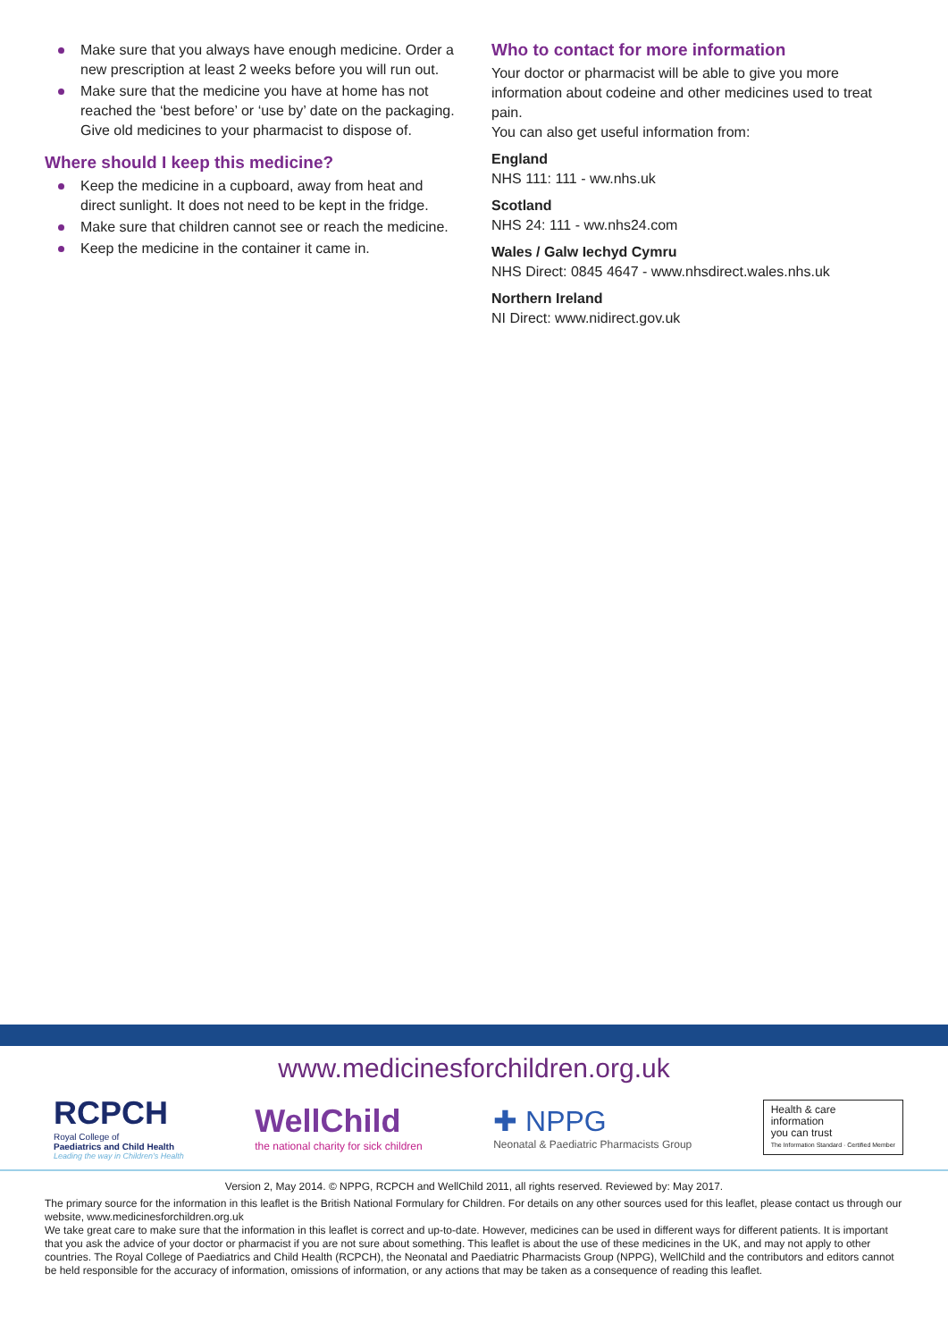Make sure that you always have enough medicine. Order a new prescription at least 2 weeks before you will run out.
Make sure that the medicine you have at home has not reached the ‘best before’ or ‘use by’ date on the packaging. Give old medicines to your pharmacist to dispose of.
Where should I keep this medicine?
Keep the medicine in a cupboard, away from heat and direct sunlight. It does not need to be kept in the fridge.
Make sure that children cannot see or reach the medicine.
Keep the medicine in the container it came in.
Who to contact for more information
Your doctor or pharmacist will be able to give you more information about codeine and other medicines used to treat pain.
You can also get useful information from:
England
NHS 111: 111 - ww.nhs.uk
Scotland
NHS 24: 111 - ww.nhs24.com
Wales / Galw Iechyd Cymru
NHS Direct: 0845 4647 - www.nhsdirect.wales.nhs.uk
Northern Ireland
NI Direct: www.nidirect.gov.uk
www.medicinesforchildren.org.uk
RCPCH
Royal College of
Paediatrics and Child Health
Leading the way in Children's Health
WellChild
the national charity for sick children
✚ NPPG
Neonatal & Paediatric Pharmacists Group
Health & care
information
you can trust
The Information Standard · Certified Member
Version 2, May 2014. © NPPG, RCPCH and WellChild 2011, all rights reserved. Reviewed by: May 2017.
The primary source for the information in this leaflet is the British National Formulary for Children. For details on any other sources used for this leaflet, please contact us through our website, www.medicinesforchildren.org.uk
We take great care to make sure that the information in this leaflet is correct and up-to-date. However, medicines can be used in different ways for different patients. It is important that you ask the advice of your doctor or pharmacist if you are not sure about something. This leaflet is about the use of these medicines in the UK, and may not apply to other countries. The Royal College of Paediatrics and Child Health (RCPCH), the Neonatal and Paediatric Pharmacists Group (NPPG), WellChild and the contributors and editors cannot be held responsible for the accuracy of information, omissions of information, or any actions that may be taken as a consequence of reading this leaflet.